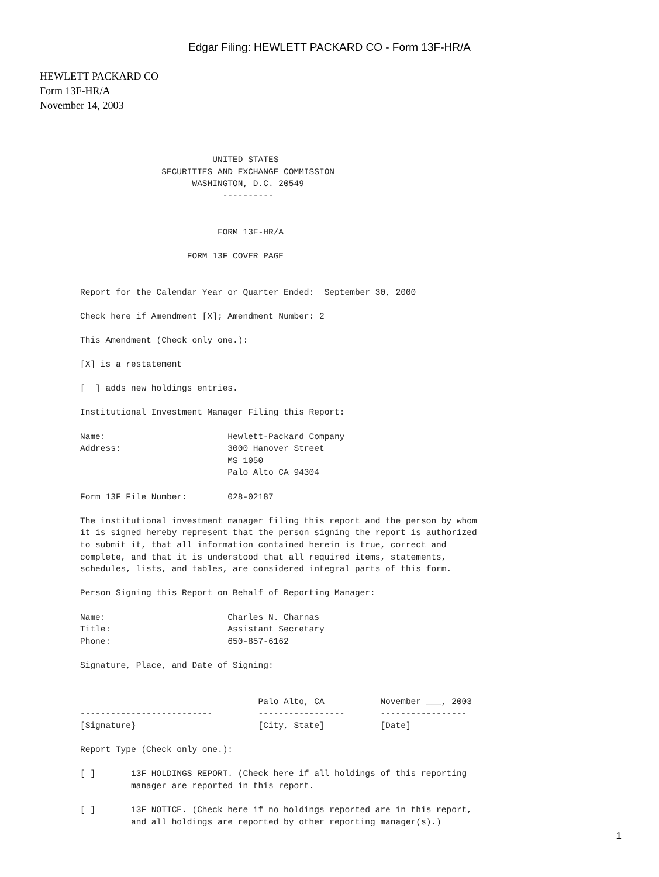Edgar Filing: HEWLETT PACKARD CO - Form 13F-HR/A
HEWLETT PACKARD CO
Form 13F-HR/A
November 14, 2003
                          UNITED STATES
                SECURITIES AND EXCHANGE COMMISSION
                      WASHINGTON, D.C. 20549
                            ----------


                           FORM 13F-HR/A

                     FORM 13F COVER PAGE


Report for the Calendar Year or Quarter Ended:  September 30, 2000

Check here if Amendment [X]; Amendment Number: 2

This Amendment (Check only one.):

[X] is a restatement

[  ] adds new holdings entries.

Institutional Investment Manager Filing this Report:

Name:                        Hewlett-Packard Company
Address:                     3000 Hanover Street
                             MS 1050
                             Palo Alto CA 94304

Form 13F File Number:        028-02187

The institutional investment manager filing this report and the person by whom
it is signed hereby represent that the person signing the report is authorized
to submit it, that all information contained herein is true, correct and
complete, and that it is understood that all required items, statements,
schedules, lists, and tables, are considered integral parts of this form.

Person Signing this Report on Behalf of Reporting Manager:

Name:                        Charles N. Charnas
Title:                       Assistant Secretary
Phone:                       650-857-6162

Signature, Place, and Date of Signing:


                                   Palo Alto, CA           November ___, 2003
--------------------------         -----------------       -----------------
[Signature}                        [City, State]           [Date]

Report Type (Check only one.):

[ ]       13F HOLDINGS REPORT. (Check here if all holdings of this reporting
          manager are reported in this report.

[ ]       13F NOTICE. (Check here if no holdings reported are in this report,
          and all holdings are reported by other reporting manager(s).)
1